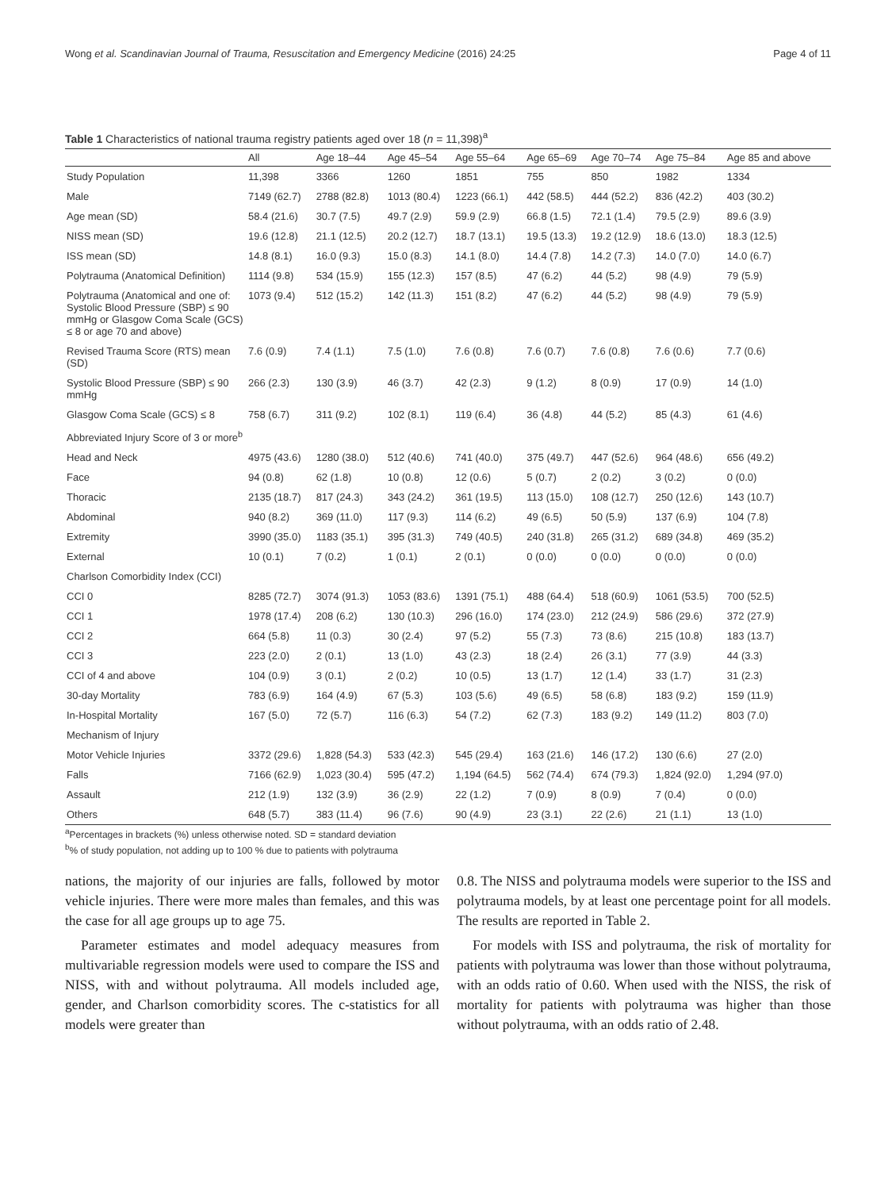Wong et al. Scandinavian Journal of Trauma, Resuscitation and Emergency Medicine (2016) 24:25 Page 4 of 11
Table 1 Characteristics of national trauma registry patients aged over 18 (n = 11,398)<sup>a</sup>
| | All | Age 18–44 | Age 45–54 | Age 55–64 | Age 65–69 | Age 70–74 | Age 75–84 | Age 85 and above |
| --- | --- | --- | --- | --- | --- | --- | --- | --- |
| Study Population | 11,398 | 3366 | 1260 | 1851 | 755 | 850 | 1982 | 1334 |
| Male | 7149 (62.7) | 2788 (82.8) | 1013 (80.4) | 1223 (66.1) | 442 (58.5) | 444 (52.2) | 836 (42.2) | 403 (30.2) |
| Age mean (SD) | 58.4 (21.6) | 30.7 (7.5) | 49.7 (2.9) | 59.9 (2.9) | 66.8 (1.5) | 72.1 (1.4) | 79.5 (2.9) | 89.6 (3.9) |
| NISS mean (SD) | 19.6 (12.8) | 21.1 (12.5) | 20.2 (12.7) | 18.7 (13.1) | 19.5 (13.3) | 19.2 (12.9) | 18.6 (13.0) | 18.3 (12.5) |
| ISS mean (SD) | 14.8 (8.1) | 16.0 (9.3) | 15.0 (8.3) | 14.1 (8.0) | 14.4 (7.8) | 14.2 (7.3) | 14.0 (7.0) | 14.0 (6.7) |
| Polytrauma (Anatomical Definition) | 1114 (9.8) | 534 (15.9) | 155 (12.3) | 157 (8.5) | 47 (6.2) | 44 (5.2) | 98 (4.9) | 79 (5.9) |
| Polytrauma (Anatomical and one of: Systolic Blood Pressure (SBP) ≤ 90 mmHg or Glasgow Coma Scale (GCS) ≤ 8 or age 70 and above) | 1073 (9.4) | 512 (15.2) | 142 (11.3) | 151 (8.2) | 47 (6.2) | 44 (5.2) | 98 (4.9) | 79 (5.9) |
| Revised Trauma Score (RTS) mean (SD) | 7.6 (0.9) | 7.4 (1.1) | 7.5 (1.0) | 7.6 (0.8) | 7.6 (0.7) | 7.6 (0.8) | 7.6 (0.6) | 7.7 (0.6) |
| Systolic Blood Pressure (SBP) ≤ 90 mmHg | 266 (2.3) | 130 (3.9) | 46 (3.7) | 42 (2.3) | 9 (1.2) | 8 (0.9) | 17 (0.9) | 14 (1.0) |
| Glasgow Coma Scale (GCS) ≤ 8 | 758 (6.7) | 311 (9.2) | 102 (8.1) | 119 (6.4) | 36 (4.8) | 44 (5.2) | 85 (4.3) | 61 (4.6) |
| Abbreviated Injury Score of 3 or more<sup>b</sup> | | | | | | | | |
| Head and Neck | 4975 (43.6) | 1280 (38.0) | 512 (40.6) | 741 (40.0) | 375 (49.7) | 447 (52.6) | 964 (48.6) | 656 (49.2) |
| Face | 94 (0.8) | 62 (1.8) | 10 (0.8) | 12 (0.6) | 5 (0.7) | 2 (0.2) | 3 (0.2) | 0 (0.0) |
| Thoracic | 2135 (18.7) | 817 (24.3) | 343 (24.2) | 361 (19.5) | 113 (15.0) | 108 (12.7) | 250 (12.6) | 143 (10.7) |
| Abdominal | 940 (8.2) | 369 (11.0) | 117 (9.3) | 114 (6.2) | 49 (6.5) | 50 (5.9) | 137 (6.9) | 104 (7.8) |
| Extremity | 3990 (35.0) | 1183 (35.1) | 395 (31.3) | 749 (40.5) | 240 (31.8) | 265 (31.2) | 689 (34.8) | 469 (35.2) |
| External | 10 (0.1) | 7 (0.2) | 1 (0.1) | 2 (0.1) | 0 (0.0) | 0 (0.0) | 0 (0.0) | 0 (0.0) |
| Charlson Comorbidity Index (CCI) | | | | | | | | |
| CCI 0 | 8285 (72.7) | 3074 (91.3) | 1053 (83.6) | 1391 (75.1) | 488 (64.4) | 518 (60.9) | 1061 (53.5) | 700 (52.5) |
| CCI 1 | 1978 (17.4) | 208 (6.2) | 130 (10.3) | 296 (16.0) | 174 (23.0) | 212 (24.9) | 586 (29.6) | 372 (27.9) |
| CCI 2 | 664 (5.8) | 11 (0.3) | 30 (2.4) | 97 (5.2) | 55 (7.3) | 73 (8.6) | 215 (10.8) | 183 (13.7) |
| CCI 3 | 223 (2.0) | 2 (0.1) | 13 (1.0) | 43 (2.3) | 18 (2.4) | 26 (3.1) | 77 (3.9) | 44 (3.3) |
| CCI of 4 and above | 104 (0.9) | 3 (0.1) | 2 (0.2) | 10 (0.5) | 13 (1.7) | 12 (1.4) | 33 (1.7) | 31 (2.3) |
| 30-day Mortality | 783 (6.9) | 164 (4.9) | 67 (5.3) | 103 (5.6) | 49 (6.5) | 58 (6.8) | 183 (9.2) | 159 (11.9) |
| In-Hospital Mortality | 167 (5.0) | 72 (5.7) | 116 (6.3) | 54 (7.2) | 62 (7.3) | 183 (9.2) | 149 (11.2) | 803 (7.0) |
| Mechanism of Injury | | | | | | | | |
| Motor Vehicle Injuries | 3372 (29.6) | 1,828 (54.3) | 533 (42.3) | 545 (29.4) | 163 (21.6) | 146 (17.2) | 130 (6.6) | 27 (2.0) |
| Falls | 7166 (62.9) | 1,023 (30.4) | 595 (47.2) | 1,194 (64.5) | 562 (74.4) | 674 (79.3) | 1,824 (92.0) | 1,294 (97.0) |
| Assault | 212 (1.9) | 132 (3.9) | 36 (2.9) | 22 (1.2) | 7 (0.9) | 8 (0.9) | 7 (0.4) | 0 (0.0) |
| Others | 648 (5.7) | 383 (11.4) | 96 (7.6) | 90 (4.9) | 23 (3.1) | 22 (2.6) | 21 (1.1) | 13 (1.0) |
<sup>a</sup> Percentages in brackets (%) unless otherwise noted. SD = standard deviation
<sup>b</sup>% of study population, not adding up to 100 % due to patients with polytrauma
nations, the majority of our injuries are falls, followed by motor vehicle injuries. There were more males than females, and this was the case for all age groups up to age 75.
Parameter estimates and model adequacy measures from multivariable regression models were used to compare the ISS and NISS, with and without polytrauma. All models included age, gender, and Charlson comorbidity scores. The c-statistics for all models were greater than
0.8. The NISS and polytrauma models were superior to the ISS and polytrauma models, by at least one percentage point for all models. The results are reported in Table 2.
For models with ISS and polytrauma, the risk of mortality for patients with polytrauma was lower than those without polytrauma, with an odds ratio of 0.60. When used with the NISS, the risk of mortality for patients with polytrauma was higher than those without polytrauma, with an odds ratio of 2.48.